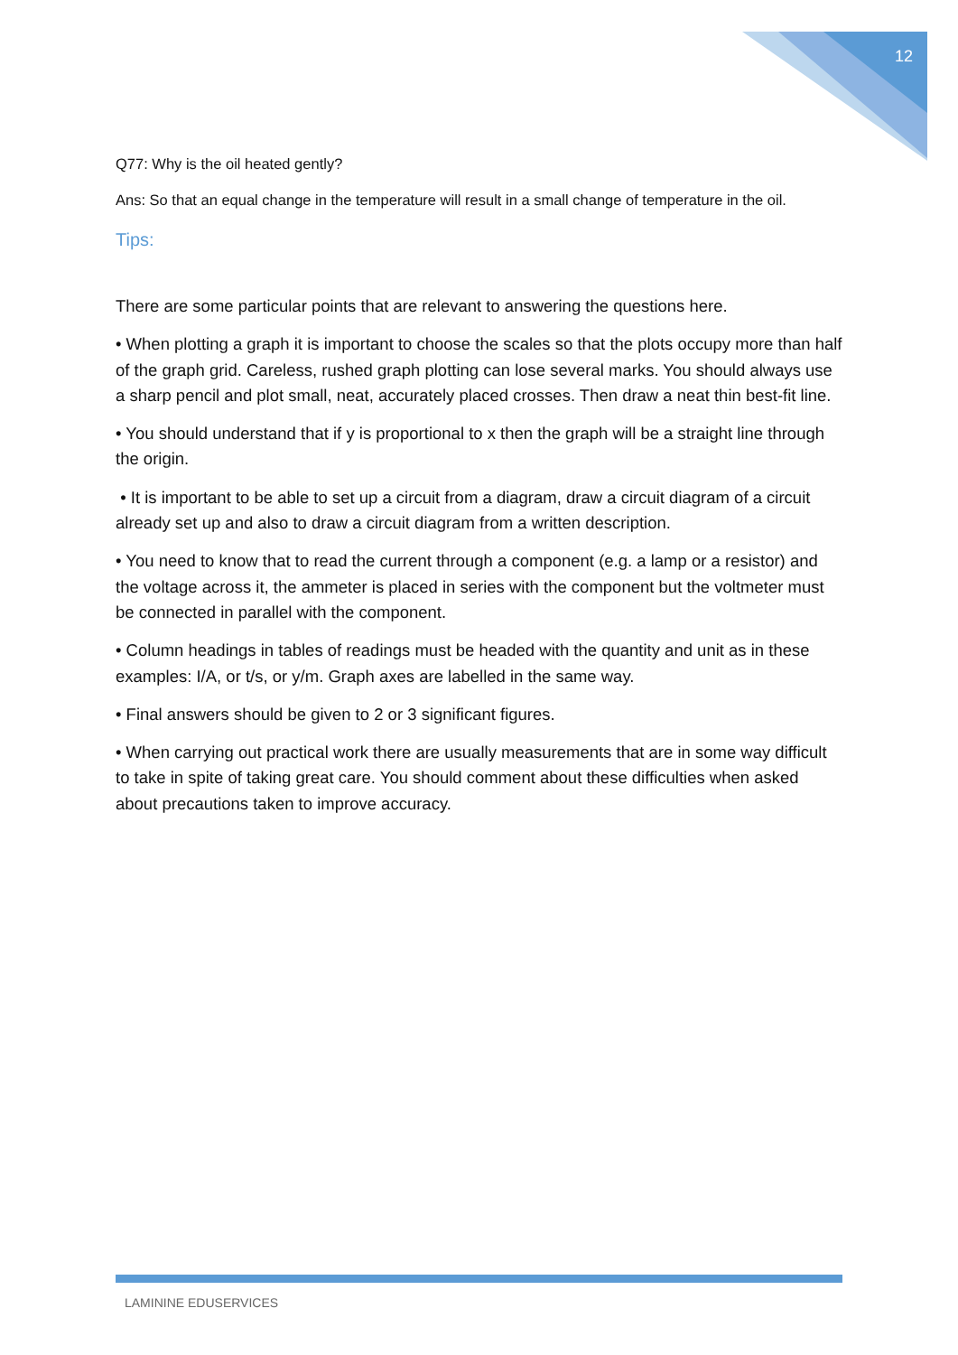12
Q77: Why is the oil heated gently?
Ans: So that an equal change in the temperature will result in a small change of temperature in the oil.
Tips:
There are some particular points that are relevant to answering the questions here.
• When plotting a graph it is important to choose the scales so that the plots occupy more than half of the graph grid. Careless, rushed graph plotting can lose several marks. You should always use a sharp pencil and plot small, neat, accurately placed crosses. Then draw a neat thin best-fit line.
• You should understand that if y is proportional to x then the graph will be a straight line through the origin.
• It is important to be able to set up a circuit from a diagram, draw a circuit diagram of a circuit already set up and also to draw a circuit diagram from a written description.
• You need to know that to read the current through a component (e.g. a lamp or a resistor) and the voltage across it, the ammeter is placed in series with the component but the voltmeter must be connected in parallel with the component.
• Column headings in tables of readings must be headed with the quantity and unit as in these examples: I/A, or t/s, or y/m. Graph axes are labelled in the same way.
• Final answers should be given to 2 or 3 significant figures.
• When carrying out practical work there are usually measurements that are in some way difficult to take in spite of taking great care. You should comment about these difficulties when asked about precautions taken to improve accuracy.
LAMININE EDUSERVICES